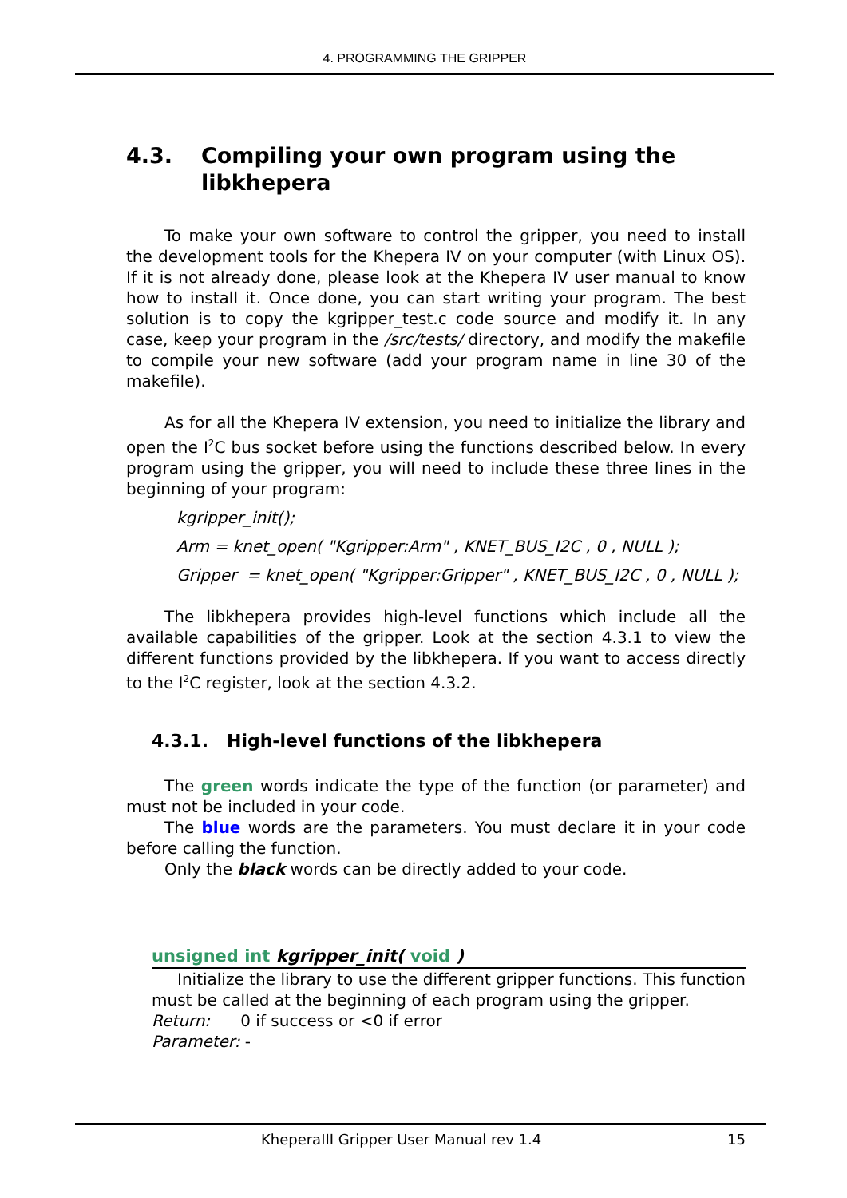4. PROGRAMMING THE GRIPPER
4.3. Compiling your own program using the libkhepera
To make your own software to control the gripper, you need to install the development tools for the Khepera IV on your computer (with Linux OS). If it is not already done, please look at the Khepera IV user manual to know how to install it. Once done, you can start writing your program. The best solution is to copy the kgripper_test.c code source and modify it. In any case, keep your program in the /src/tests/ directory, and modify the makefile to compile your new software (add your program name in line 30 of the makefile).
As for all the Khepera IV extension, you need to initialize the library and open the I<sup>2</sup>C bus socket before using the functions described below. In every program using the gripper, you will need to include these three lines in the beginning of your program:
kgripper_init();
Arm = knet_open( "Kgripper:Arm" , KNET_BUS_I2C , 0 , NULL );
Gripper = knet_open( "Kgripper:Gripper" , KNET_BUS_I2C , 0 , NULL );
The libkhepera provides high-level functions which include all the available capabilities of the gripper. Look at the section 4.3.1 to view the different functions provided by the libkhepera. If you want to access directly to the I<sup>2</sup>C register, look at the section 4.3.2.
4.3.1. High-level functions of the libkhepera
The green words indicate the type of the function (or parameter) and must not be included in your code.
The blue words are the parameters. You must declare it in your code before calling the function.
Only the black words can be directly added to your code.
unsigned int kgripper_init( void )
Initialize the library to use the different gripper functions. This function must be called at the beginning of each program using the gripper.
Return: 0 if success or <0 if error
Parameter: -
KheperaIII Gripper User Manual rev 1.4 15